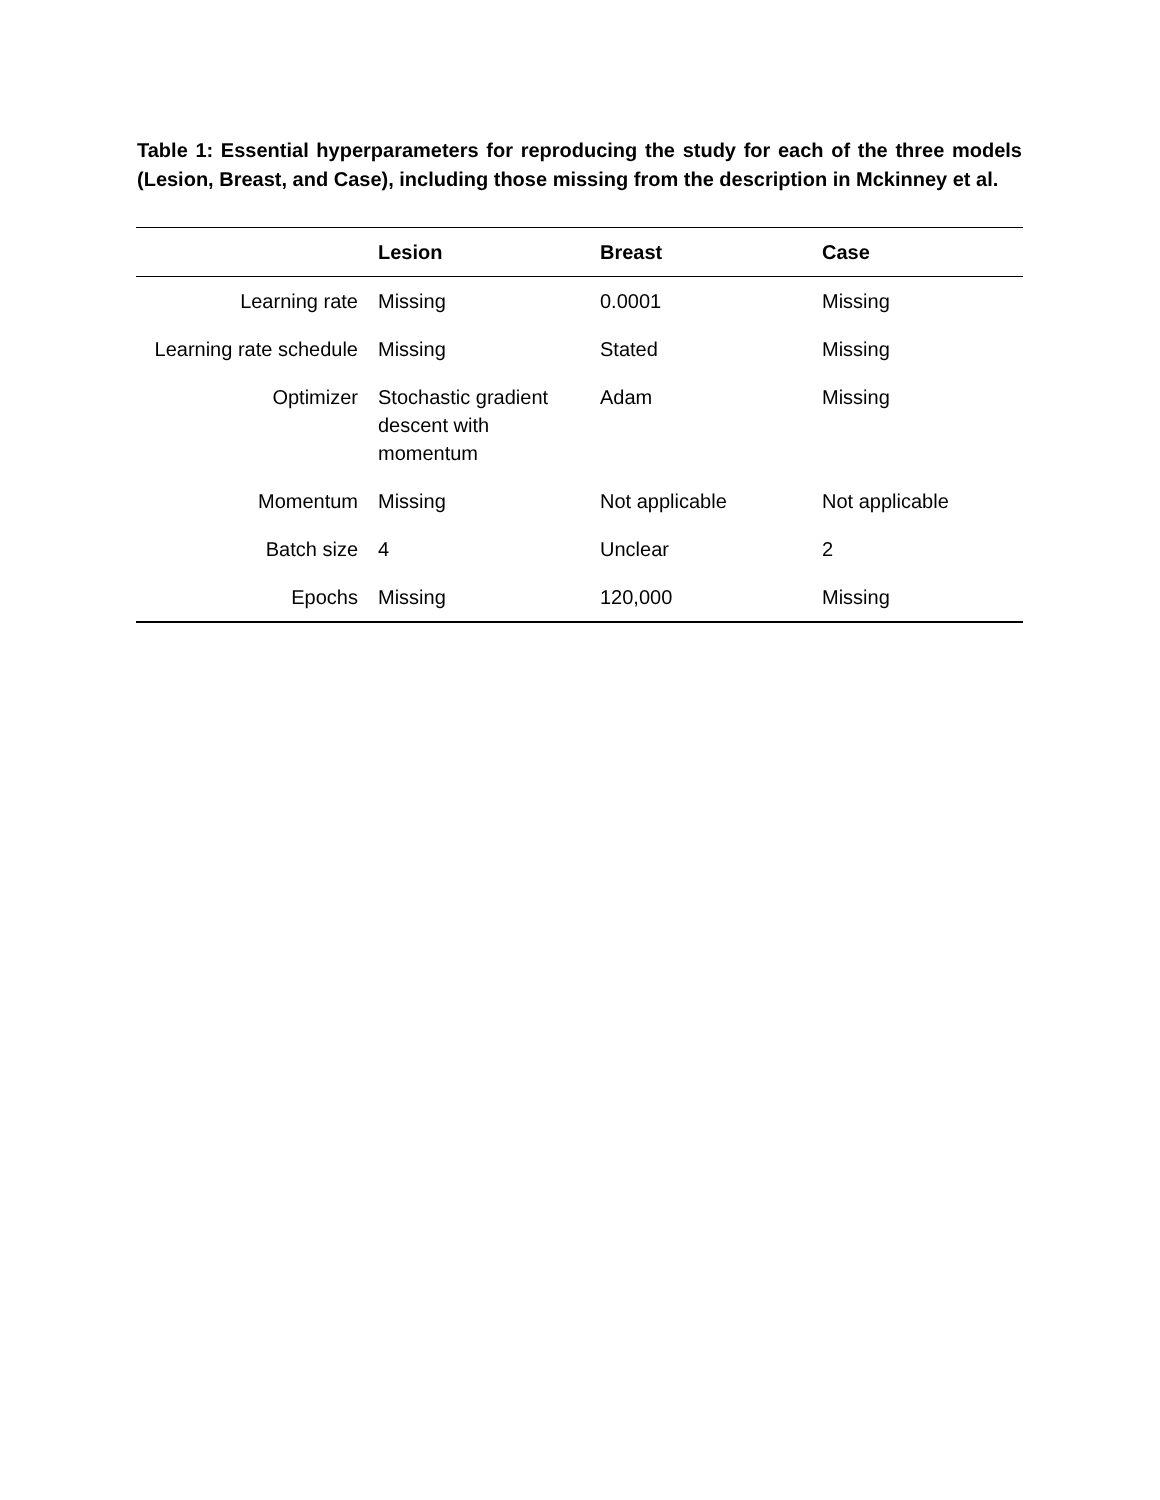Table 1: Essential hyperparameters for reproducing the study for each of the three models (Lesion, Breast, and Case), including those missing from the description in Mckinney et al.
| | Lesion | Breast | Case |
| --- | --- | --- | --- |
| Learning rate | Missing | 0.0001 | Missing |
| Learning rate schedule | Missing | Stated | Missing |
| Optimizer | Stochastic gradient descent with momentum | Adam | Missing |
| Momentum | Missing | Not applicable | Not applicable |
| Batch size | 4 | Unclear | 2 |
| Epochs | Missing | 120,000 | Missing |